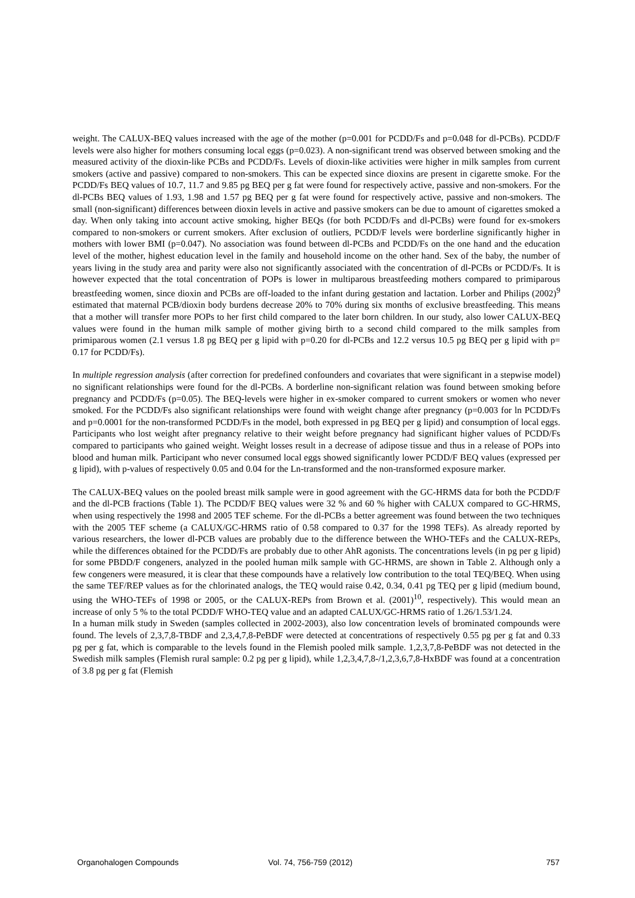weight. The CALUX-BEQ values increased with the age of the mother (p=0.001 for PCDD/Fs and p=0.048 for dl-PCBs). PCDD/F levels were also higher for mothers consuming local eggs (p=0.023). A non-significant trend was observed between smoking and the measured activity of the dioxin-like PCBs and PCDD/Fs. Levels of dioxin-like activities were higher in milk samples from current smokers (active and passive) compared to non-smokers. This can be expected since dioxins are present in cigarette smoke. For the PCDD/Fs BEQ values of 10.7, 11.7 and 9.85 pg BEQ per g fat were found for respectively active, passive and non-smokers. For the dl-PCBs BEQ values of 1.93, 1.98 and 1.57 pg BEQ per g fat were found for respectively active, passive and non-smokers. The small (non-significant) differences between dioxin levels in active and passive smokers can be due to amount of cigarettes smoked a day. When only taking into account active smoking, higher BEQs (for both PCDD/Fs and dl-PCBs) were found for ex-smokers compared to non-smokers or current smokers. After exclusion of outliers, PCDD/F levels were borderline significantly higher in mothers with lower BMI (p=0.047). No association was found between dl-PCBs and PCDD/Fs on the one hand and the education level of the mother, highest education level in the family and household income on the other hand. Sex of the baby, the number of years living in the study area and parity were also not significantly associated with the concentration of dl-PCBs or PCDD/Fs. It is however expected that the total concentration of POPs is lower in multiparous breastfeeding mothers compared to primiparous breastfeeding women, since dioxin and PCBs are off-loaded to the infant during gestation and lactation. Lorber and Philips (2002)<sup>9</sup> estimated that maternal PCB/dioxin body burdens decrease 20% to 70% during six months of exclusive breastfeeding. This means that a mother will transfer more POPs to her first child compared to the later born children. In our study, also lower CALUX-BEQ values were found in the human milk sample of mother giving birth to a second child compared to the milk samples from primiparous women (2.1 versus 1.8 pg BEQ per g lipid with p=0.20 for dl-PCBs and 12.2 versus 10.5 pg BEQ per g lipid with p= 0.17 for PCDD/Fs).
In multiple regression analysis (after correction for predefined confounders and covariates that were significant in a stepwise model) no significant relationships were found for the dl-PCBs. A borderline non-significant relation was found between smoking before pregnancy and PCDD/Fs (p=0.05). The BEQ-levels were higher in ex-smoker compared to current smokers or women who never smoked. For the PCDD/Fs also significant relationships were found with weight change after pregnancy (p=0.003 for ln PCDD/Fs and p=0.0001 for the non-transformed PCDD/Fs in the model, both expressed in pg BEQ per g lipid) and consumption of local eggs. Participants who lost weight after pregnancy relative to their weight before pregnancy had significant higher values of PCDD/Fs compared to participants who gained weight. Weight losses result in a decrease of adipose tissue and thus in a release of POPs into blood and human milk. Participant who never consumed local eggs showed significantly lower PCDD/F BEQ values (expressed per g lipid), with p-values of respectively 0.05 and 0.04 for the Ln-transformed and the non-transformed exposure marker.
The CALUX-BEQ values on the pooled breast milk sample were in good agreement with the GC-HRMS data for both the PCDD/F and the dl-PCB fractions (Table 1). The PCDD/F BEQ values were 32 % and 60 % higher with CALUX compared to GC-HRMS, when using respectively the 1998 and 2005 TEF scheme. For the dl-PCBs a better agreement was found between the two techniques with the 2005 TEF scheme (a CALUX/GC-HRMS ratio of 0.58 compared to 0.37 for the 1998 TEFs). As already reported by various researchers, the lower dl-PCB values are probably due to the difference between the WHO-TEFs and the CALUX-REPs, while the differences obtained for the PCDD/Fs are probably due to other AhR agonists. The concentrations levels (in pg per g lipid) for some PBDD/F congeners, analyzed in the pooled human milk sample with GC-HRMS, are shown in Table 2. Although only a few congeners were measured, it is clear that these compounds have a relatively low contribution to the total TEQ/BEQ. When using the same TEF/REP values as for the chlorinated analogs, the TEQ would raise 0.42, 0.34, 0.41 pg TEQ per g lipid (medium bound, using the WHO-TEFs of 1998 or 2005, or the CALUX-REPs from Brown et al. (2001)<sup>10</sup>, respectively). This would mean an increase of only 5 % to the total PCDD/F WHO-TEQ value and an adapted CALUX/GC-HRMS ratio of 1.26/1.53/1.24.
In a human milk study in Sweden (samples collected in 2002-2003), also low concentration levels of brominated compounds were found. The levels of 2,3,7,8-TBDF and 2,3,4,7,8-PeBDF were detected at concentrations of respectively 0.55 pg per g fat and 0.33 pg per g fat, which is comparable to the levels found in the Flemish pooled milk sample. 1,2,3,7,8-PeBDF was not detected in the Swedish milk samples (Flemish rural sample: 0.2 pg per g lipid), while 1,2,3,4,7,8-/1,2,3,6,7,8-HxBDF was found at a concentration of 3.8 pg per g fat (Flemish
Organohalogen Compounds Vol. 74, 756-759 (2012) 757